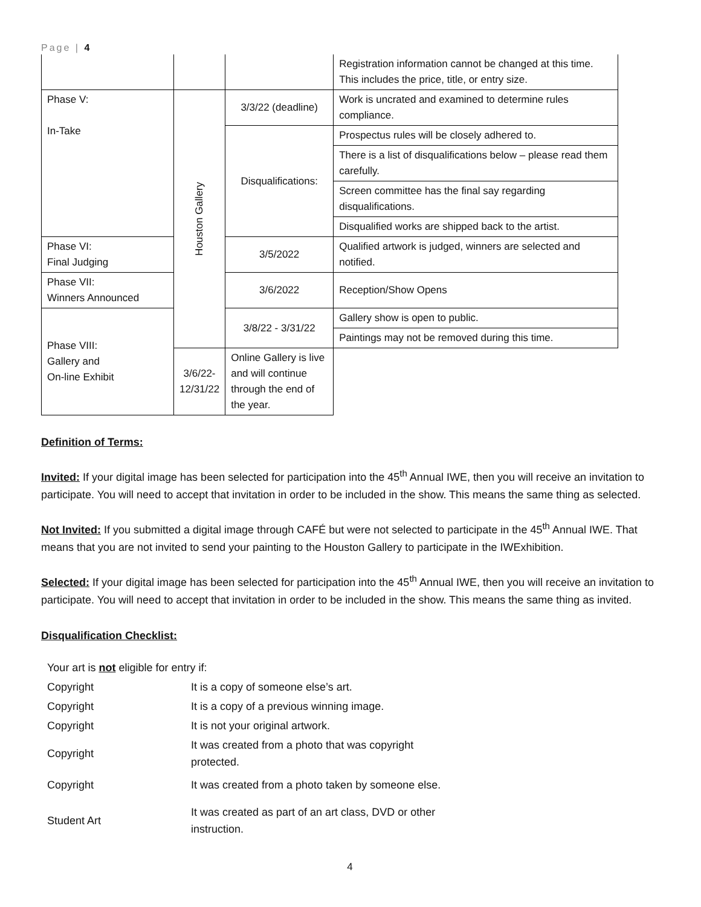Page | 4
| | | | Registration information cannot be changed at this time. This includes the price, title, or entry size. |
| Phase V: In-Take | Houston Gallery | 3/3/22 (deadline) | Work is uncrated and examined to determine rules compliance. |
| | | Disqualifications: | Prospectus rules will be closely adhered to. |
| | | | There is a list of disqualifications below – please read them carefully. |
| | | | Screen committee has the final say regarding disqualifications. |
| | | | Disqualified works are shipped back to the artist. |
| Phase VI: Final Judging | | 3/5/2022 | Qualified artwork is judged, winners are selected and notified. |
| Phase VII: Winners Announced | | 3/6/2022 | Reception/Show Opens |
| Phase VIII: Gallery and On-line Exhibit | | 3/8/22 - 3/31/22 | Gallery show is open to public. |
| | | | Paintings may not be removed during this time. |
| | 3/6/22-12/31/22 | Online Gallery is live and will continue through the end of the year. | |
Definition of Terms:
Invited: If your digital image has been selected for participation into the 45<sup>th</sup> Annual IWE, then you will receive an invitation to participate. You will need to accept that invitation in order to be included in the show. This means the same thing as selected.
Not Invited: If you submitted a digital image through CAFÉ but were not selected to participate in the 45<sup>th</sup> Annual IWE. That means that you are not invited to send your painting to the Houston Gallery to participate in the IWExhibition.
Selected: If your digital image has been selected for participation into the 45<sup>th</sup> Annual IWE, then you will receive an invitation to participate. You will need to accept that invitation in order to be included in the show. This means the same thing as invited.
Disqualification Checklist:
| Your art is not eligible for entry if: | |
| Copyright | It is a copy of someone else’s art. |
| Copyright | It is a copy of a previous winning image. |
| Copyright | It is not your original artwork. |
| Copyright | It was created from a photo that was copyright protected. |
| Copyright | It was created from a photo taken by someone else. |
| Student Art | It was created as part of an art class, DVD or other instruction. |
4